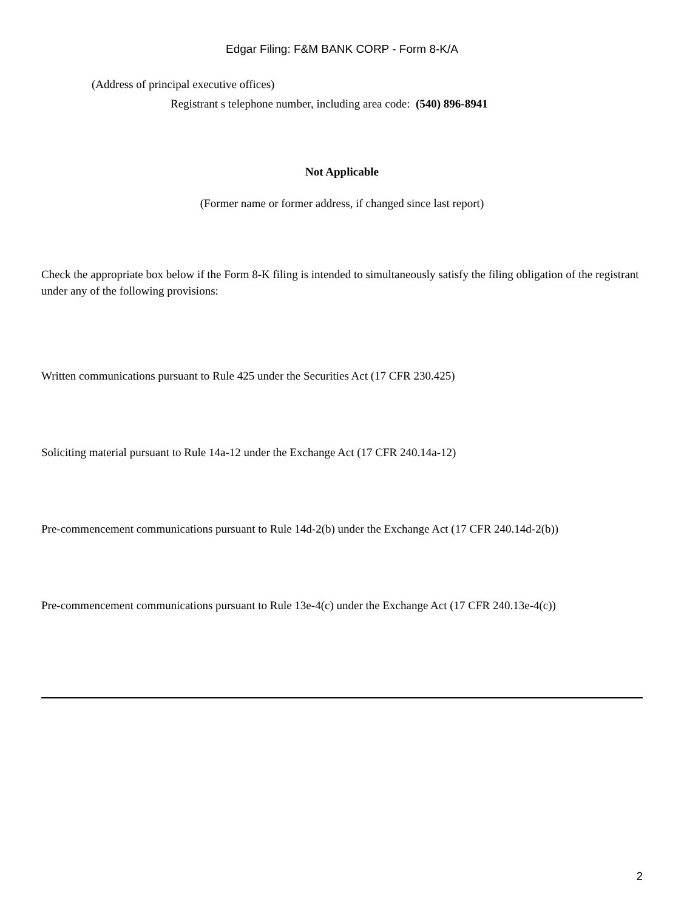Edgar Filing: F&M BANK CORP - Form 8-K/A
(Address of principal executive offices)
Registrant s telephone number, including area code: (540) 896-8941
Not Applicable
(Former name or former address, if changed since last report)
Check the appropriate box below if the Form 8-K filing is intended to simultaneously satisfy the filing obligation of the registrant under any of the following provisions:
Written communications pursuant to Rule 425 under the Securities Act (17 CFR 230.425)
Soliciting material pursuant to Rule 14a-12 under the Exchange Act (17 CFR 240.14a-12)
Pre-commencement communications pursuant to Rule 14d-2(b) under the Exchange Act (17 CFR 240.14d-2(b))
Pre-commencement communications pursuant to Rule 13e-4(c) under the Exchange Act (17 CFR 240.13e-4(c))
2